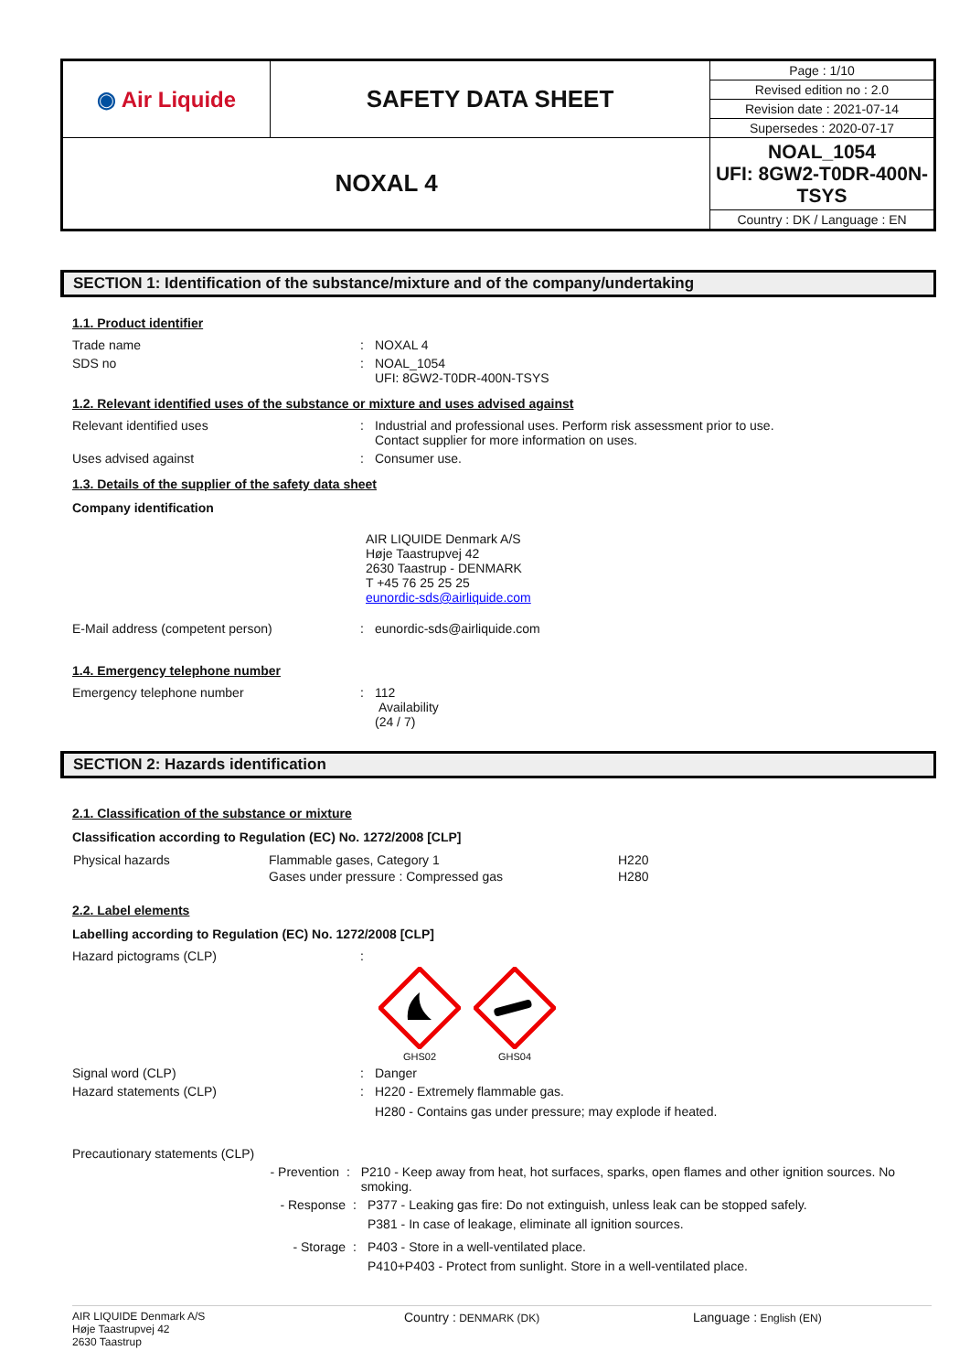| ◉ Air Liquide | SAFETY DATA SHEET | Page : 1/10 |
| | | Revised edition no : 2.0 |
| | | Revision date : 2021-07-14 |
| | | Supersedes : 2020-07-17 |
| NOXAL 4 | | NOAL_1054 UFI: 8GW2-T0DR-400N-TSYS |
| | | Country : DK / Language : EN |
SECTION 1: Identification of the substance/mixture and of the company/undertaking
1.1. Product identifier
Trade name : NOXAL 4
SDS no : NOAL_1054
UFI: 8GW2-T0DR-400N-TSYS
1.2. Relevant identified uses of the substance or mixture and uses advised against
Relevant identified uses : Industrial and professional uses. Perform risk assessment prior to use.
Contact supplier for more information on uses.
Uses advised against : Consumer use.
1.3. Details of the supplier of the safety data sheet
Company identification
AIR LIQUIDE Denmark A/S
Høje Taastrupvej 42
2630 Taastrup - DENMARK
T +45 76 25 25 25
eunordic-sds@airliquide.com
E-Mail address (competent person) : eunordic-sds@airliquide.com
1.4. Emergency telephone number
Emergency telephone number : 112
Availability
(24 / 7)
SECTION 2: Hazards identification
2.1. Classification of the substance or mixture
Classification according to Regulation (EC) No. 1272/2008 [CLP]
| Physical hazards | Flammable gases, Category 1 | H220 |
| | Gases under pressure : Compressed gas | H280 |
2.2. Label elements
Labelling according to Regulation (EC) No. 1272/2008 [CLP]
Hazard pictograms (CLP) :
GHS02
GHS04
Signal word (CLP) : Danger
Hazard statements (CLP) : H220 - Extremely flammable gas.
H280 - Contains gas under pressure; may explode if heated.
Precautionary statements (CLP)
- Prevention : P210 - Keep away from heat, hot surfaces, sparks, open flames and other ignition sources. No smoking.
- Response : P377 - Leaking gas fire: Do not extinguish, unless leak can be stopped safely.
P381 - In case of leakage, eliminate all ignition sources.
- Storage : P403 - Store in a well-ventilated place.
P410+P403 - Protect from sunlight. Store in a well-ventilated place.
AIR LIQUIDE Denmark A/S
Høje Taastrupvej 42
2630 Taastrup
Country : DENMARK (DK)
Language : English (EN)